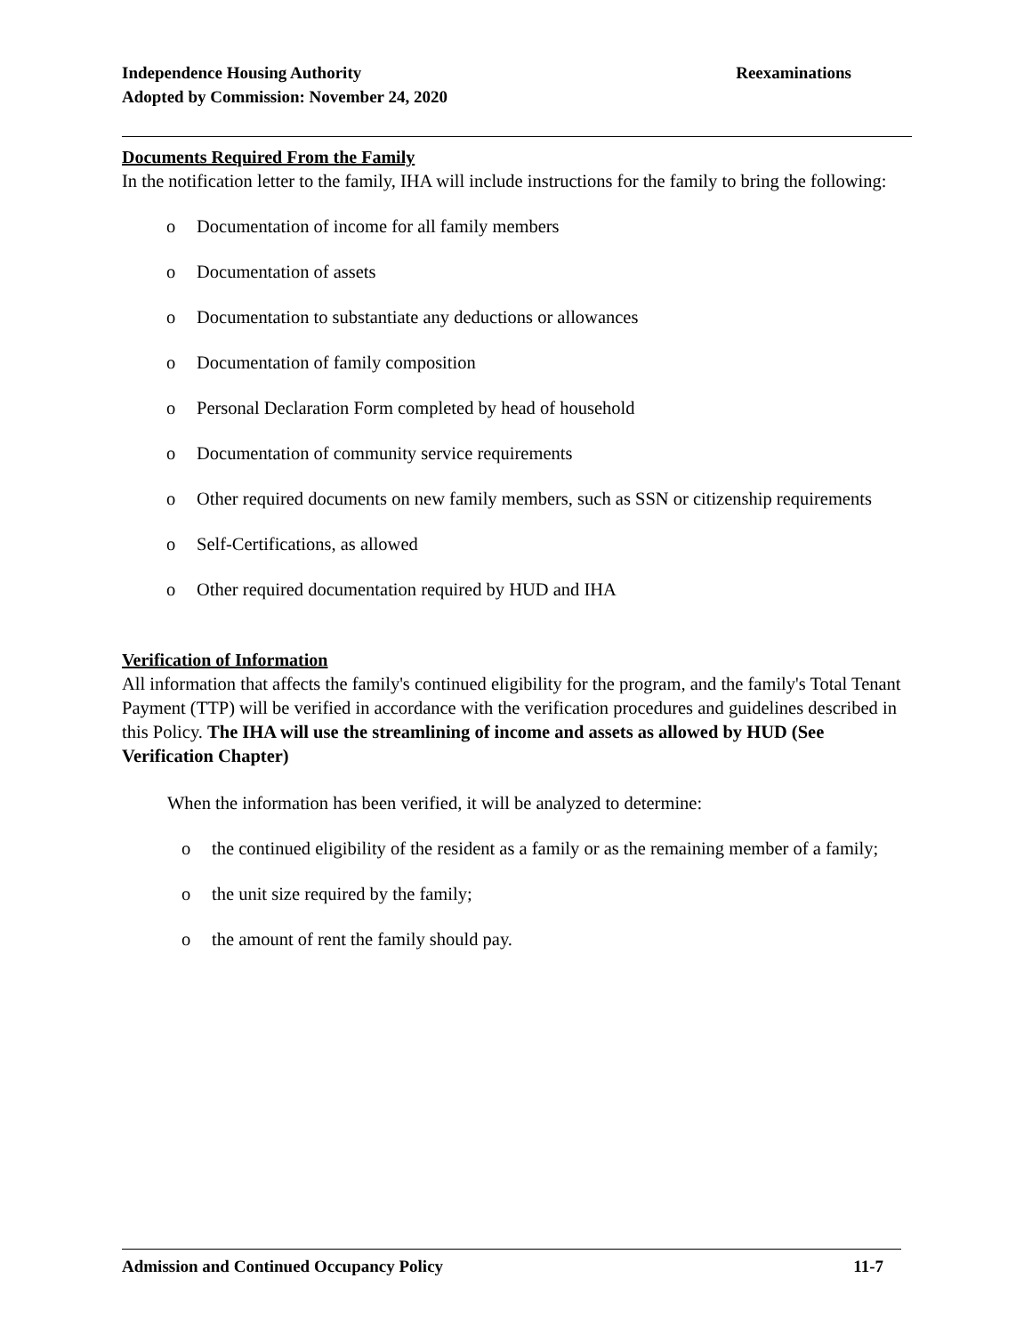Reexaminations Independence Housing Authority
Adopted by Commission: November 24, 2020
Documents Required From the Family
In the notification letter to the family, IHA will include instructions for the family to bring the following:
o Documentation of income for all family members
o Documentation of assets
o Documentation to substantiate any deductions or allowances
o Documentation of family composition
o Personal Declaration Form completed by head of household
o Documentation of community service requirements
o Other required documents on new family members, such as SSN or citizenship requirements
o Self-Certifications, as allowed
o Other required documentation required by HUD and IHA
Verification of Information
All information that affects the family's continued eligibility for the program, and the family's Total Tenant Payment (TTP) will be verified in accordance with the verification procedures and guidelines described in this Policy. The IHA will use the streamlining of income and assets as allowed by HUD (See Verification Chapter)
When the information has been verified, it will be analyzed to determine:
o the continued eligibility of the resident as a family or as the remaining member of a family;
o the unit size required by the family;
o the amount of rent the family should pay.
11-7 Admission and Continued Occupancy Policy